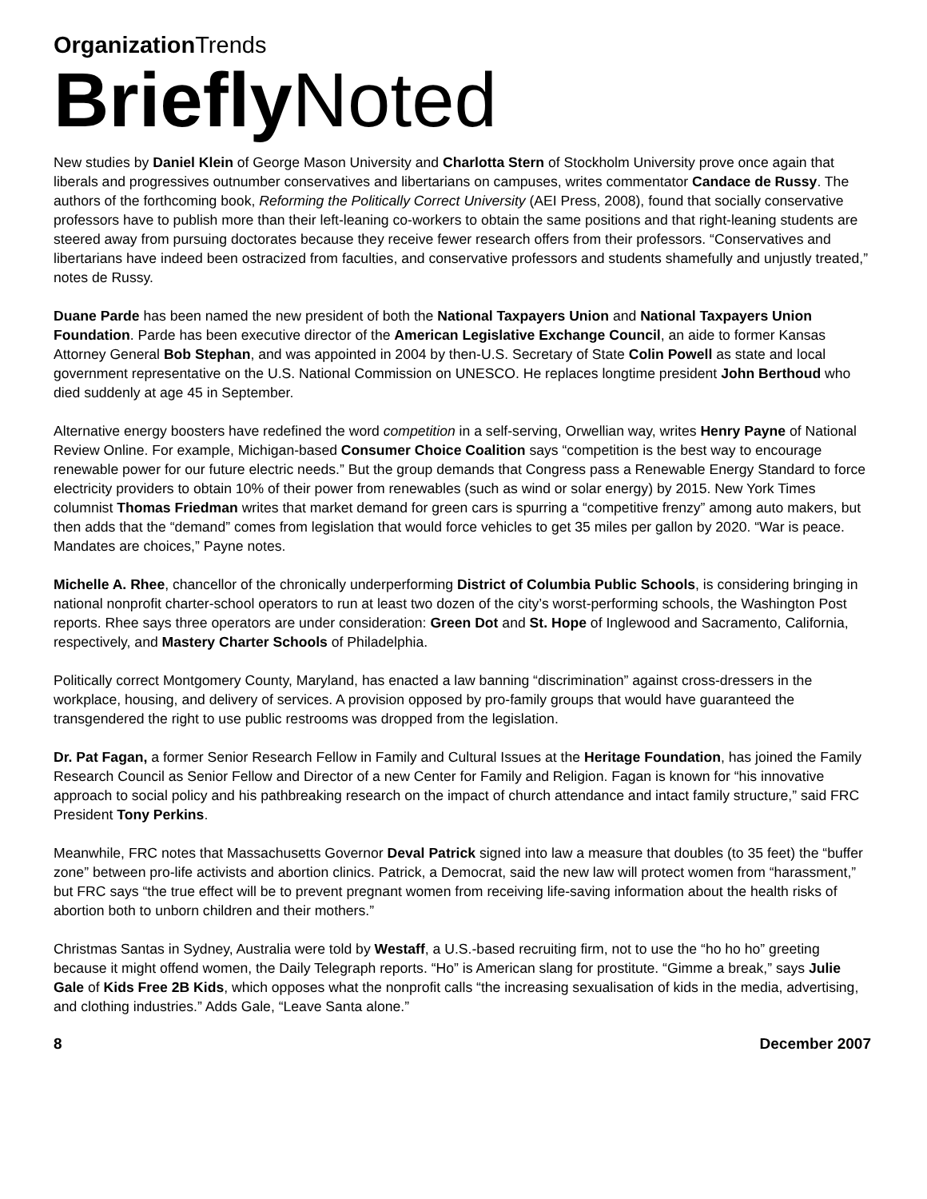Organization Trends
Briefly Noted
New studies by Daniel Klein of George Mason University and Charlotta Stern of Stockholm University prove once again that liberals and progressives outnumber conservatives and libertarians on campuses, writes commentator Candace de Russy. The authors of the forthcoming book, Reforming the Politically Correct University (AEI Press, 2008), found that socially conservative professors have to publish more than their left-leaning co-workers to obtain the same positions and that right-leaning students are steered away from pursuing doctorates because they receive fewer research offers from their professors. “Conservatives and libertarians have indeed been ostracized from faculties, and conservative professors and students shamefully and unjustly treated,” notes de Russy.
Duane Parde has been named the new president of both the National Taxpayers Union and National Taxpayers Union Foundation. Parde has been executive director of the American Legislative Exchange Council, an aide to former Kansas Attorney General Bob Stephan, and was appointed in 2004 by then-U.S. Secretary of State Colin Powell as state and local government representative on the U.S. National Commission on UNESCO. He replaces longtime president John Berthoud who died suddenly at age 45 in September.
Alternative energy boosters have redefined the word competition in a self-serving, Orwellian way, writes Henry Payne of National Review Online. For example, Michigan-based Consumer Choice Coalition says “competition is the best way to encourage renewable power for our future electric needs.” But the group demands that Congress pass a Renewable Energy Standard to force electricity providers to obtain 10% of their power from renewables (such as wind or solar energy) by 2015. New York Times columnist Thomas Friedman writes that market demand for green cars is spurring a “competitive frenzy” among auto makers, but then adds that the “demand” comes from legislation that would force vehicles to get 35 miles per gallon by 2020. “War is peace. Mandates are choices,” Payne notes.
Michelle A. Rhee, chancellor of the chronically underperforming District of Columbia Public Schools, is considering bringing in national nonprofit charter-school operators to run at least two dozen of the city’s worst-performing schools, the Washington Post reports. Rhee says three operators are under consideration: Green Dot and St. Hope of Inglewood and Sacramento, California, respectively, and Mastery Charter Schools of Philadelphia.
Politically correct Montgomery County, Maryland, has enacted a law banning “discrimination” against cross-dressers in the workplace, housing, and delivery of services. A provision opposed by pro-family groups that would have guaranteed the transgendered the right to use public restrooms was dropped from the legislation.
Dr. Pat Fagan, a former Senior Research Fellow in Family and Cultural Issues at the Heritage Foundation, has joined the Family Research Council as Senior Fellow and Director of a new Center for Family and Religion. Fagan is known for “his innovative approach to social policy and his pathbreaking research on the impact of church attendance and intact family structure,” said FRC President Tony Perkins.
Meanwhile, FRC notes that Massachusetts Governor Deval Patrick signed into law a measure that doubles (to 35 feet) the “buffer zone” between pro-life activists and abortion clinics. Patrick, a Democrat, said the new law will protect women from “harassment,” but FRC says “the true effect will be to prevent pregnant women from receiving life-saving information about the health risks of abortion both to unborn children and their mothers.”
Christmas Santas in Sydney, Australia were told by Westaff, a U.S.-based recruiting firm, not to use the “ho ho ho” greeting because it might offend women, the Daily Telegraph reports. “Ho” is American slang for prostitute. “Gimme a break,” says Julie Gale of Kids Free 2B Kids, which opposes what the nonprofit calls “the increasing sexualisation of kids in the media, advertising, and clothing industries.” Adds Gale, “Leave Santa alone.”
8 December 2007